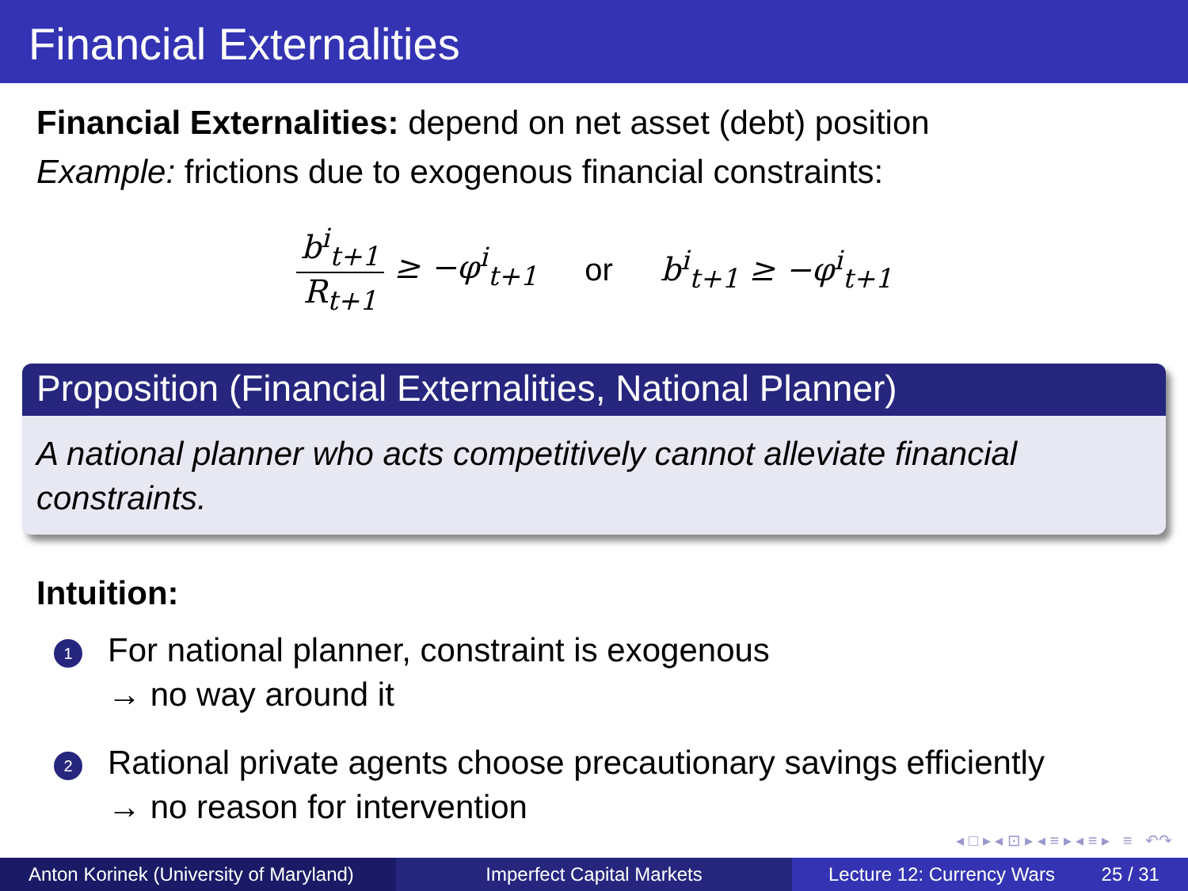Financial Externalities
Financial Externalities: depend on net asset (debt) position
Example: frictions due to exogenous financial constraints:
b<sup>i</sup><sub>t+1</sub> R<sub>t+1</sub> ≥ −φ<sup>i</sup><sub>t+1</sub> or b<sup>i</sup><sub>t+1</sub> ≥ −φ<sup>i</sup><sub>t+1</sub>
Proposition (Financial Externalities, National Planner)
A national planner who acts competitively cannot alleviate financial constraints.
Intuition:
1 For national planner, constraint is exogenous
→ no way around it
2 Rational private agents choose precautionary savings efficiently
→ no reason for intervention
◂ □ ▸ ◂ ⊡ ▸ ◂ ≡ ▸ ◂ ≡ ▸ ≡ ↶↷
Anton Korinek (University of Maryland)
Imperfect Capital Markets Lecture 12: Currency Wars 25 / 31